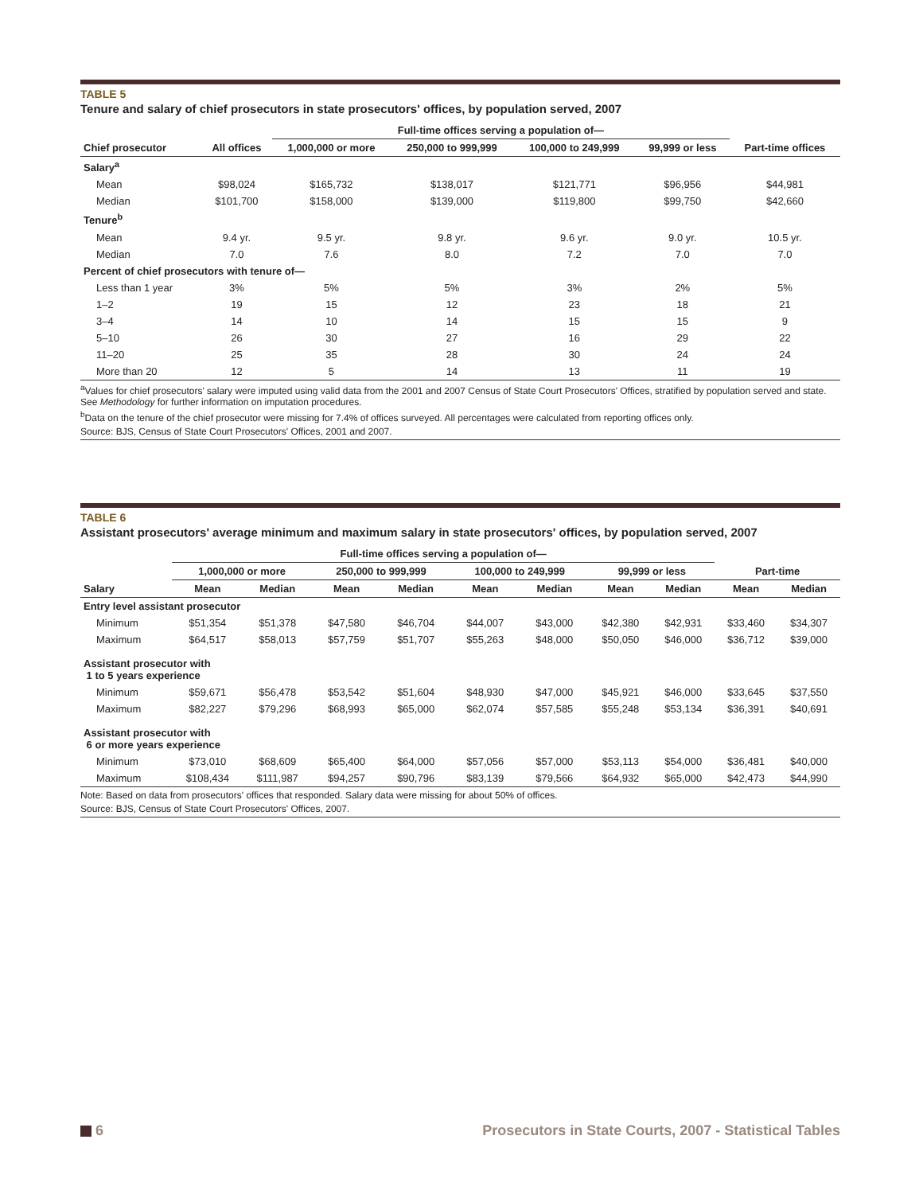TABLE 5
Tenure and salary of chief prosecutors in state prosecutors' offices, by population served, 2007
| | | Full-time offices serving a population of— | | | | |
| --- | --- | --- | --- | --- | --- | --- |
| Chief prosecutor | All offices | 1,000,000 or more | 250,000 to 999,999 | 100,000 to 249,999 | 99,999 or less | Part-time offices |
| Salary<sup>a</sup> | | | | | | |
| Mean | $98,024 | $165,732 | $138,017 | $121,771 | $96,956 | $44,981 |
| Median | $101,700 | $158,000 | $139,000 | $119,800 | $99,750 | $42,660 |
| Tenure<sup>b</sup> | | | | | | |
| Mean | 9.4 yr. | 9.5 yr. | 9.8 yr. | 9.6 yr. | 9.0 yr. | 10.5 yr. |
| Median | 7.0 | 7.6 | 8.0 | 7.2 | 7.0 | 7.0 |
| Percent of chief prosecutors with tenure of— | | | | | | |
| Less than 1 year | 3% | 5% | 5% | 3% | 2% | 5% |
| 1–2 | 19 | 15 | 12 | 23 | 18 | 21 |
| 3–4 | 14 | 10 | 14 | 15 | 15 | 9 |
| 5–10 | 26 | 30 | 27 | 16 | 29 | 22 |
| 11–20 | 25 | 35 | 28 | 30 | 24 | 24 |
| More than 20 | 12 | 5 | 14 | 13 | 11 | 19 |
<sup>a</sup> Values for chief prosecutors' salary were imputed using valid data from the 2001 and 2007 Census of State Court Prosecutors' Offices, stratified by population served and state. See Methodology for further information on imputation procedures.
<sup>b</sup> Data on the tenure of the chief prosecutor were missing for 7.4% of offices surveyed. All percentages were calculated from reporting offices only.
Source: BJS, Census of State Court Prosecutors' Offices, 2001 and 2007.
TABLE 6
Assistant prosecutors' average minimum and maximum salary in state prosecutors' offices, by population served, 2007
| | Full-time offices serving a population of— | | | | | | | | | |
| --- | --- | --- | --- | --- | --- | --- | --- | --- | --- | --- |
| | 1,000,000 or more | | 250,000 to 999,999 | | 100,000 to 249,999 | | 99,999 or less | | Part-time | |
| Salary | Mean | Median | Mean | Median | Mean | Median | Mean | Median | Mean | Median |
| Entry level assistant prosecutor | | | | | | | | | | |
| Minimum | $51,354 | $51,378 | $47,580 | $46,704 | $44,007 | $43,000 | $42,380 | $42,931 | $33,460 | $34,307 |
| Maximum | $64,517 | $58,013 | $57,759 | $51,707 | $55,263 | $48,000 | $50,050 | $46,000 | $36,712 | $39,000 |
| Assistant prosecutor with 1 to 5 years experience | | | | | | | | | | |
| Minimum | $59,671 | $56,478 | $53,542 | $51,604 | $48,930 | $47,000 | $45,921 | $46,000 | $33,645 | $37,550 |
| Maximum | $82,227 | $79,296 | $68,993 | $65,000 | $62,074 | $57,585 | $55,248 | $53,134 | $36,391 | $40,691 |
| Assistant prosecutor with 6 or more years experience | | | | | | | | | | |
| Minimum | $73,010 | $68,609 | $65,400 | $64,000 | $57,056 | $57,000 | $53,113 | $54,000 | $36,481 | $40,000 |
| Maximum | $108,434 | $111,987 | $94,257 | $90,796 | $83,139 | $79,566 | $64,932 | $65,000 | $42,473 | $44,990 |
Note: Based on data from prosecutors' offices that responded. Salary data were missing for about 50% of offices.
Source: BJS, Census of State Court Prosecutors' Offices, 2007.
6 Prosecutors in State Courts, 2007 - Statistical Tables